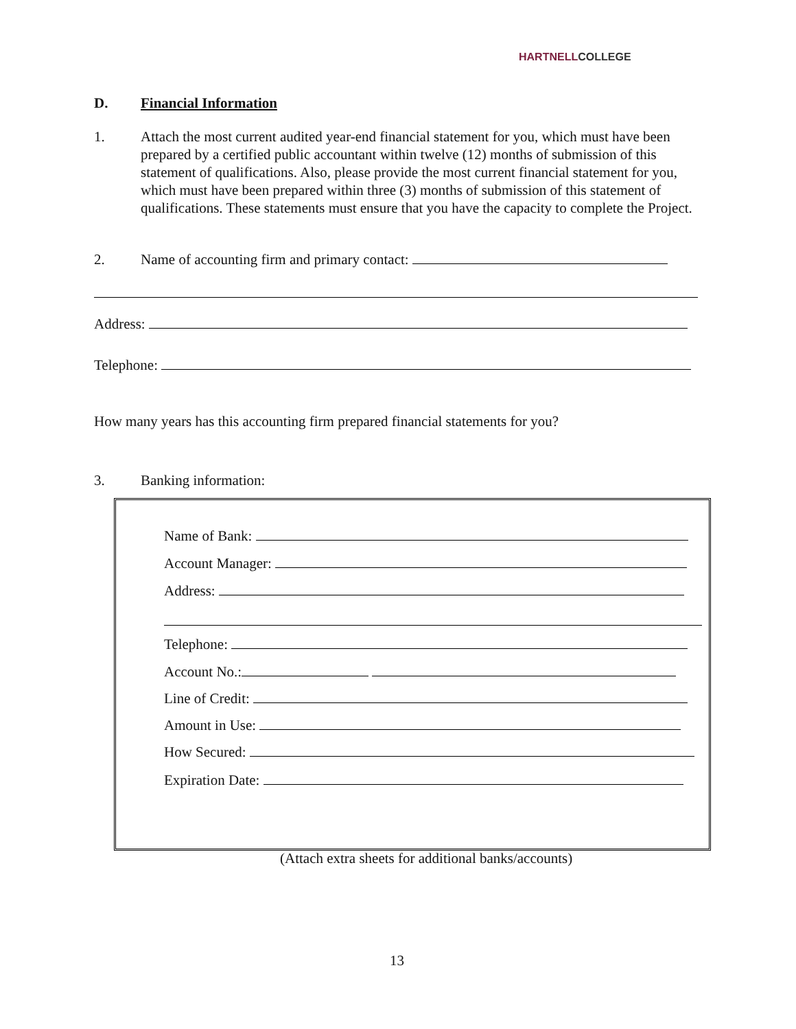HARTNELLCOLLEGE
D. Financial Information
1. Attach the most current audited year-end financial statement for you, which must have been prepared by a certified public accountant within twelve (12) months of submission of this statement of qualifications. Also, please provide the most current financial statement for you, which must have been prepared within three (3) months of submission of this statement of qualifications. These statements must ensure that you have the capacity to complete the Project.
2. Name of accounting firm and primary contact:
Address:
Telephone:
How many years has this accounting firm prepared financial statements for you?
3. Banking information:
Name of Bank:
Account Manager:
Address:
Telephone:
Account No.:
Line of Credit:
Amount in Use:
How Secured:
Expiration Date:
(Attach extra sheets for additional banks/accounts)
13